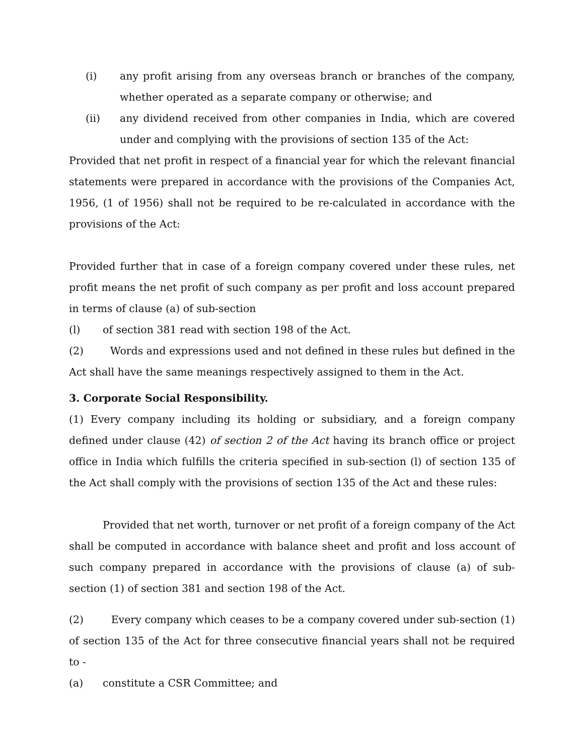(i) any profit arising from any overseas branch or branches of the company, whether operated as a separate company or otherwise; and
(ii) any dividend received from other companies in India, which are covered under and complying with the provisions of section 135 of the Act:
Provided that net profit in respect of a financial year for which the relevant financial statements were prepared in accordance with the provisions of the Companies Act, 1956, (1 of 1956) shall not be required to be re-calculated in accordance with the provisions of the Act:
Provided further that in case of a foreign company covered under these rules, net profit means the net profit of such company as per profit and loss account prepared in terms of clause (a) of sub-section
(l) of section 381 read with section 198 of the Act.
(2) Words and expressions used and not defined in these rules but defined in the Act shall have the same meanings respectively assigned to them in the Act.
3. Corporate Social Responsibility.
(1) Every company including its holding or subsidiary, and a foreign company defined under clause (42) of section 2 of the Act having its branch office or project office in India which fulfills the criteria specified in sub-section (l) of section 135 of the Act shall comply with the provisions of section 135 of the Act and these rules:
Provided that net worth, turnover or net profit of a foreign company of the Act shall be computed in accordance with balance sheet and profit and loss account of such company prepared in accordance with the provisions of clause (a) of sub-section (1) of section 381 and section 198 of the Act.
(2) Every company which ceases to be a company covered under sub-section (1) of section 135 of the Act for three consecutive financial years shall not be required to -
(a) constitute a CSR Committee; and